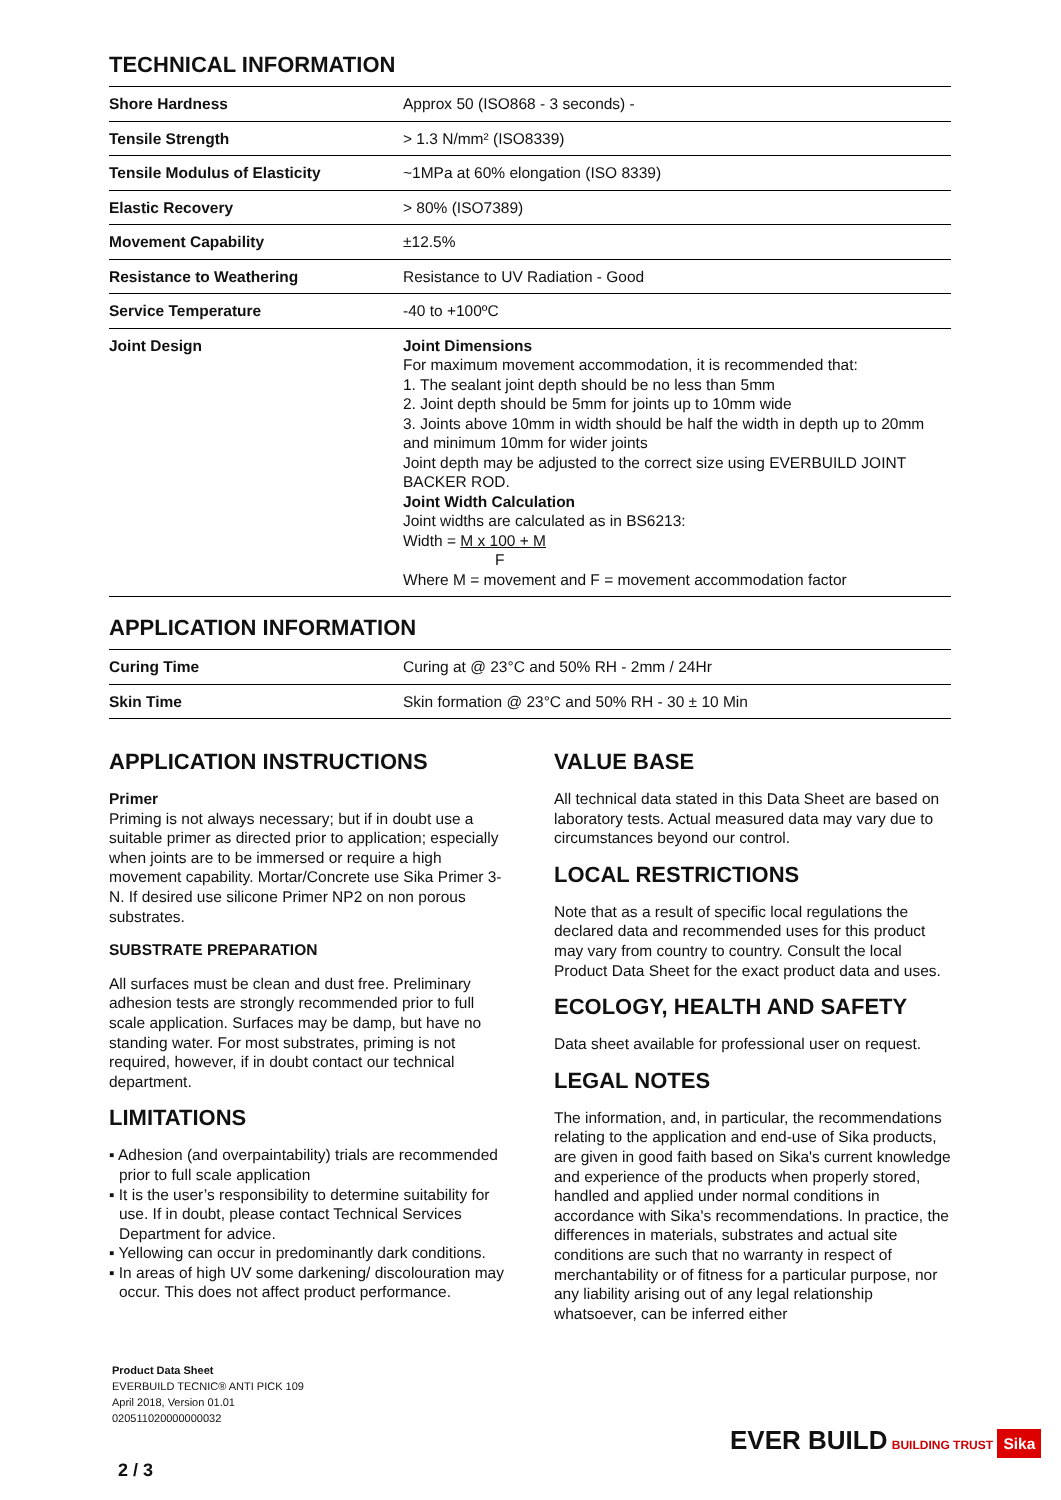TECHNICAL INFORMATION
| Shore Hardness | Approx 50 (ISO868 - 3 seconds) - |
| Tensile Strength | > 1.3 N/mm² (ISO8339) |
| Tensile Modulus of Elasticity | ~1MPa at 60% elongation (ISO 8339) |
| Elastic Recovery | > 80% (ISO7389) |
| Movement Capability | ±12.5% |
| Resistance to Weathering | Resistance to UV Radiation - Good |
| Service Temperature | -40 to +100ºC |
| Joint Design | Joint Dimensions For maximum movement accommodation, it is recommended that: 1. The sealant joint depth should be no less than 5mm 2. Joint depth should be 5mm for joints up to 10mm wide 3. Joints above 10mm in width should be half the width in depth up to 20mm and minimum 10mm for wider joints Joint depth may be adjusted to the correct size using EVERBUILD JOINT BACKER ROD. Joint Width Calculation Joint widths are calculated as in BS6213: Width = M x 100 + M F Where M = movement and F = movement accommodation factor |
APPLICATION INFORMATION
| Curing Time | Curing at @ 23°C and 50% RH - 2mm / 24Hr |
| Skin Time | Skin formation @ 23°C and 50% RH - 30 ± 10 Min |
APPLICATION INSTRUCTIONS
Primer
Priming is not always necessary; but if in doubt use a suitable primer as directed prior to application; especially when joints are to be immersed or require a high movement capability. Mortar/Concrete use Sika Primer 3-N. If desired use silicone Primer NP2 on non porous substrates.
SUBSTRATE PREPARATION
All surfaces must be clean and dust free. Preliminary adhesion tests are strongly recommended prior to full scale application. Surfaces may be damp, but have no standing water. For most substrates, priming is not required, however, if in doubt contact our technical department.
LIMITATIONS
▪ Adhesion (and overpaintability) trials are recommended prior to full scale application
▪ It is the user’s responsibility to determine suitability for use. If in doubt, please contact Technical Services Department for advice.
▪ Yellowing can occur in predominantly dark conditions.
▪ In areas of high UV some darkening/ discolouration may occur. This does not affect product performance.
VALUE BASE
All technical data stated in this Data Sheet are based on laboratory tests. Actual measured data may vary due to circumstances beyond our control.
LOCAL RESTRICTIONS
Note that as a result of specific local regulations the declared data and recommended uses for this product may vary from country to country. Consult the local Product Data Sheet for the exact product data and uses.
ECOLOGY, HEALTH AND SAFETY
Data sheet available for professional user on request.
LEGAL NOTES
The information, and, in particular, the recommendations relating to the application and end-use of Sika products, are given in good faith based on Sika's current knowledge and experience of the products when properly stored, handled and applied under normal conditions in accordance with Sika's recommendations. In practice, the differences in materials, substrates and actual site conditions are such that no warranty in respect of merchantability or of fitness for a particular purpose, nor any liability arising out of any legal relationship whatsoever, can be inferred either
Product Data Sheet
EVERBUILD TECNIC® ANTI PICK 109
April 2018, Version 01.01
020511020000000032
2 / 3
EVER BUILD BUILDING TRUST Sika